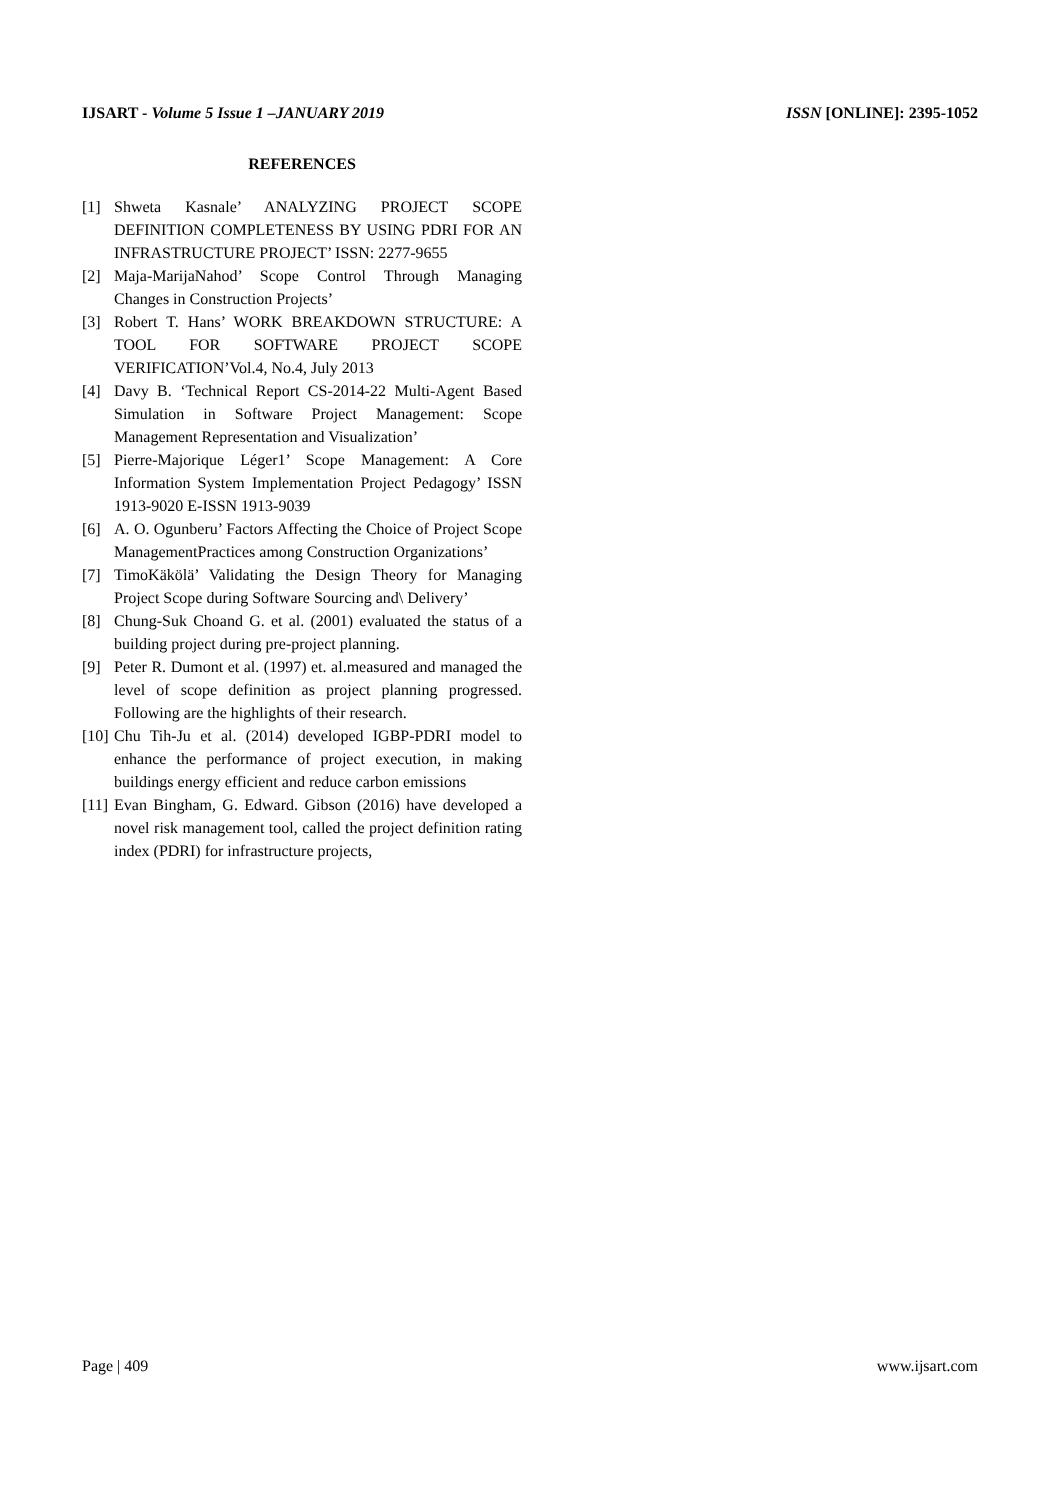IJSART - Volume 5 Issue 1 –JANUARY 2019 ISSN [ONLINE]: 2395-1052
REFERENCES
[1] Shweta Kasnale’ ANALYZING PROJECT SCOPE DEFINITION COMPLETENESS BY USING PDRI FOR AN INFRASTRUCTURE PROJECT’ ISSN: 2277-9655
[2] Maja-MarijaNahod’ Scope Control Through Managing Changes in Construction Projects’
[3] Robert T. Hans’ WORK BREAKDOWN STRUCTURE: A TOOL FOR SOFTWARE PROJECT SCOPE VERIFICATION’Vol.4, No.4, July 2013
[4] Davy B. ‘Technical Report CS-2014-22 Multi-Agent Based Simulation in Software Project Management: Scope Management Representation and Visualization’
[5] Pierre-Majorique Léger1’ Scope Management: A Core Information System Implementation Project Pedagogy’ ISSN 1913-9020 E-ISSN 1913-9039
[6] A. O. Ogunberu’ Factors Affecting the Choice of Project Scope ManagementPractices among Construction Organizations’
[7] TimoKäkölä’ Validating the Design Theory for Managing Project Scope during Software Sourcing and\ Delivery’
[8] Chung-Suk Choand G. et al. (2001) evaluated the status of a building project during pre-project planning.
[9] Peter R. Dumont et al. (1997) et. al.measured and managed the level of scope definition as project planning progressed. Following are the highlights of their research.
[10] Chu Tih-Ju et al. (2014) developed IGBP-PDRI model to enhance the performance of project execution, in making buildings energy efficient and reduce carbon emissions
[11] Evan Bingham, G. Edward. Gibson (2016) have developed a novel risk management tool, called the project definition rating index (PDRI) for infrastructure projects,
Page | 409 www.ijsart.com